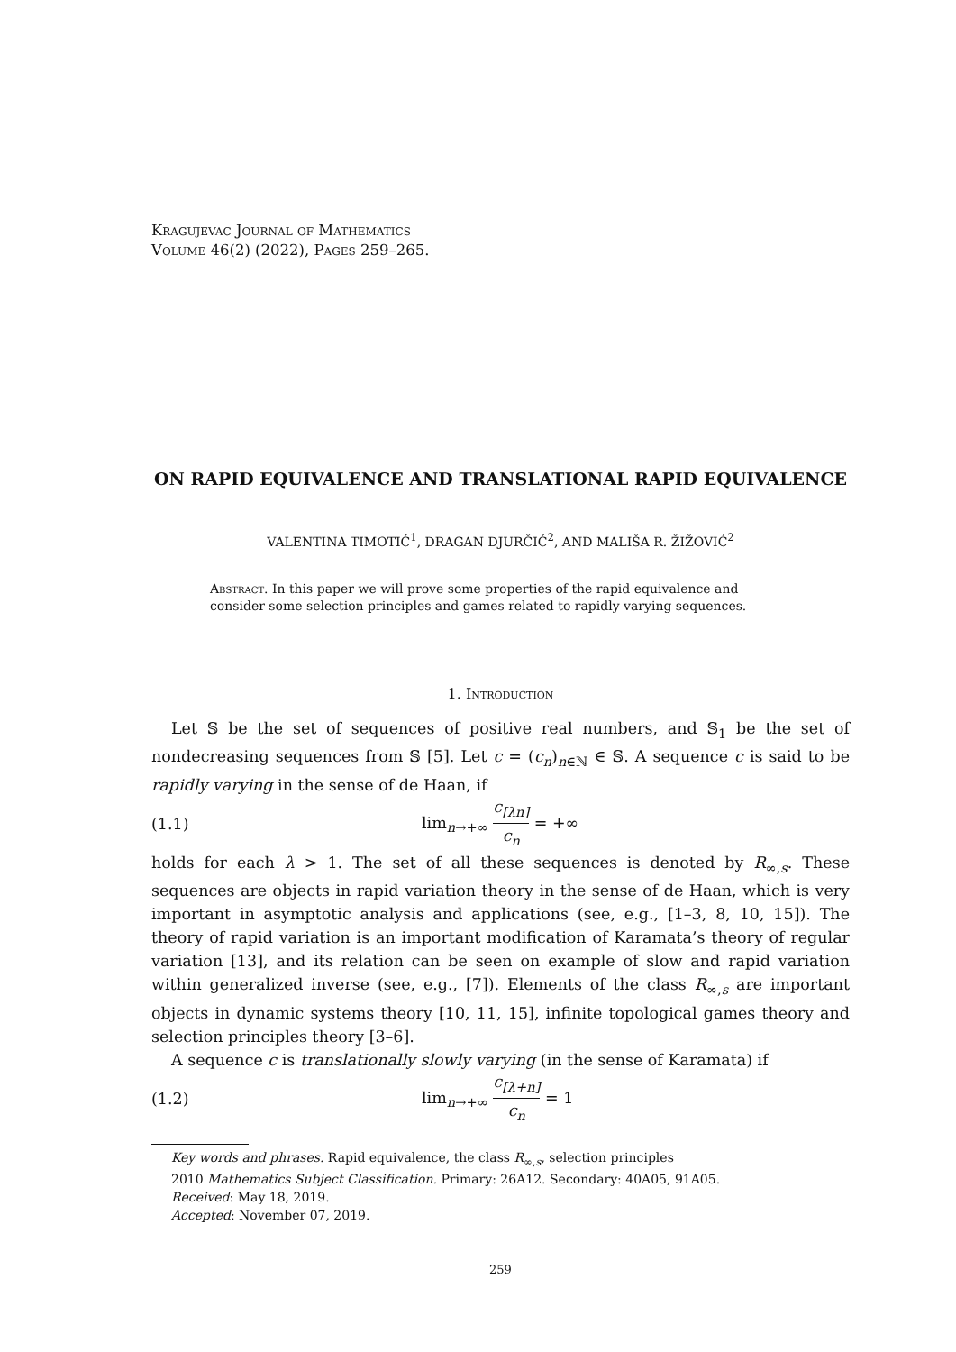Kragujevac Journal of Mathematics
Volume 46(2) (2022), Pages 259–265.
ON RAPID EQUIVALENCE AND TRANSLATIONAL RAPID EQUIVALENCE
VALENTINA TIMOTIĆ<sup>1</sup>, DRAGAN DJURČIĆ<sup>2</sup>, AND MALIŠA R. ŽIŽOVIĆ<sup>2</sup>
Abstract. In this paper we will prove some properties of the rapid equivalence and consider some selection principles and games related to rapidly varying sequences.
1. Introduction
Let 𝕊 be the set of sequences of positive real numbers, and 𝕊<sub>1</sub> be the set of nondecreasing sequences from 𝕊 [5]. Let c = (c<sub>n</sub>)<sub>n∈ℕ</sub> ∈ 𝕊. A sequence c is said to be rapidly varying in the sense of de Haan, if
(1.1) lim<sub>n→+∞</sub> c<sub>[λn]</sub> c<sub>n</sub> = +∞
holds for each λ > 1. The set of all these sequences is denoted by R<sub>∞,s</sub>. These sequences are objects in rapid variation theory in the sense of de Haan, which is very important in asymptotic analysis and applications (see, e.g., [1–3, 8, 10, 15]). The theory of rapid variation is an important modification of Karamata’s theory of regular variation [13], and its relation can be seen on example of slow and rapid variation within generalized inverse (see, e.g., [7]). Elements of the class R<sub>∞,s</sub> are important objects in dynamic systems theory [10, 11, 15], infinite topological games theory and selection principles theory [3–6].
A sequence c is translationally slowly varying (in the sense of Karamata) if
(1.2) lim<sub>n→+∞</sub> c<sub>[λ+n]</sub> c<sub>n</sub> = 1
Key words and phrases. Rapid equivalence, the class R<sub>∞,s</sub>, selection principles
2010 Mathematics Subject Classification. Primary: 26A12. Secondary: 40A05, 91A05.
Received: May 18, 2019.
Accepted: November 07, 2019.
259